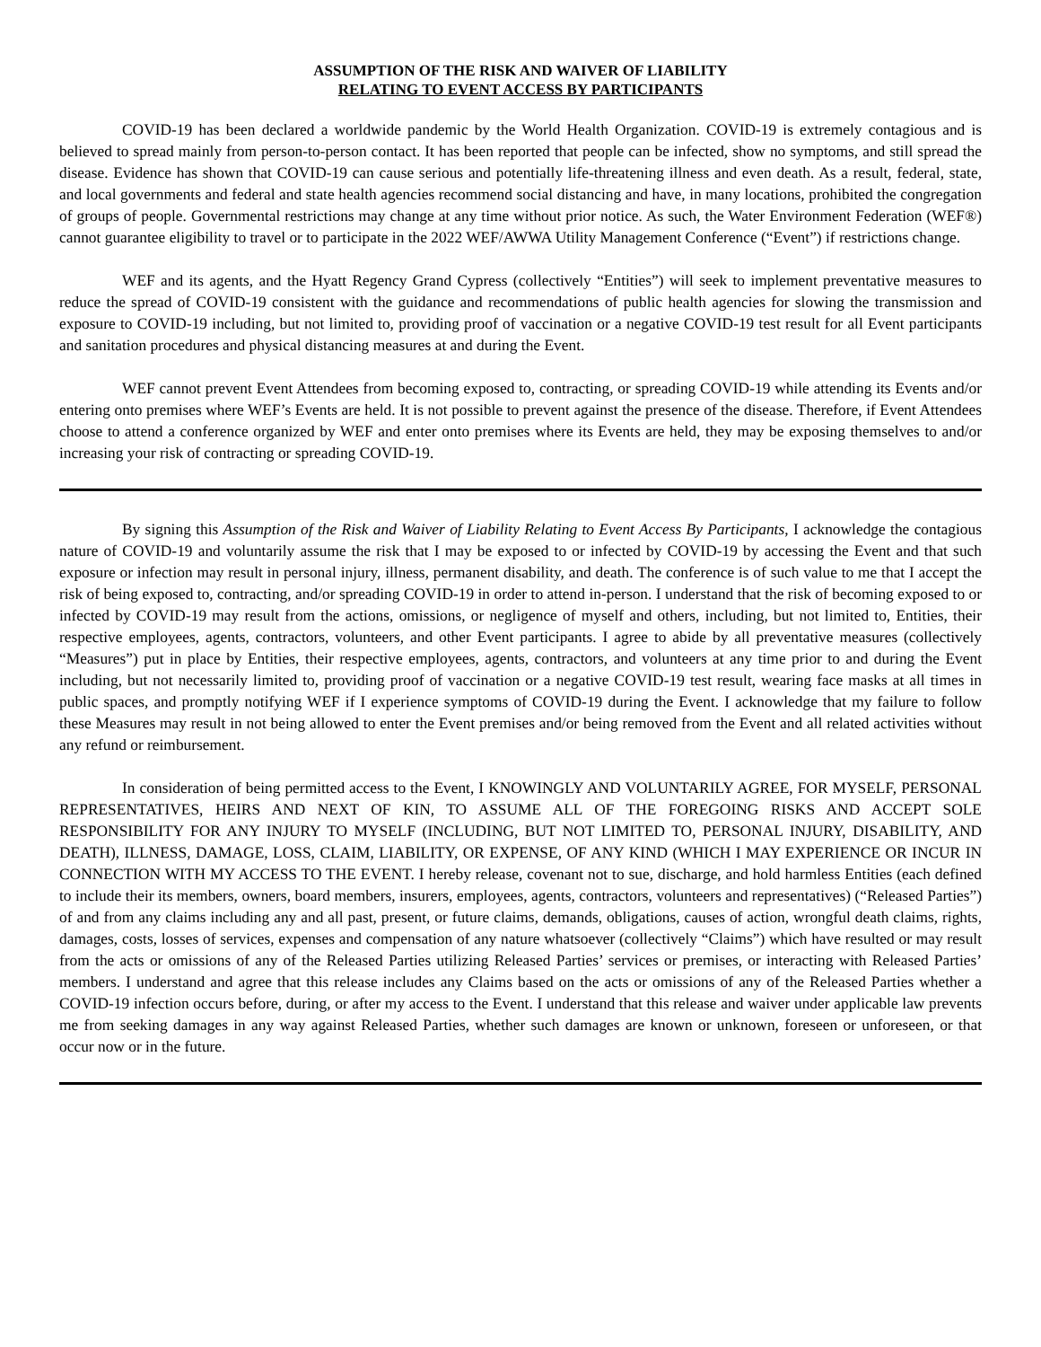ASSUMPTION OF THE RISK AND WAIVER OF LIABILITY
RELATING TO EVENT ACCESS BY PARTICIPANTS
COVID-19 has been declared a worldwide pandemic by the World Health Organization. COVID-19 is extremely contagious and is believed to spread mainly from person-to-person contact. It has been reported that people can be infected, show no symptoms, and still spread the disease. Evidence has shown that COVID-19 can cause serious and potentially life-threatening illness and even death. As a result, federal, state, and local governments and federal and state health agencies recommend social distancing and have, in many locations, prohibited the congregation of groups of people. Governmental restrictions may change at any time without prior notice. As such, the Water Environment Federation (WEF®) cannot guarantee eligibility to travel or to participate in the 2022 WEF/AWWA Utility Management Conference (“Event”) if restrictions change.
WEF and its agents, and the Hyatt Regency Grand Cypress (collectively “Entities”) will seek to implement preventative measures to reduce the spread of COVID-19 consistent with the guidance and recommendations of public health agencies for slowing the transmission and exposure to COVID-19 including, but not limited to, providing proof of vaccination or a negative COVID-19 test result for all Event participants and sanitation procedures and physical distancing measures at and during the Event.
WEF cannot prevent Event Attendees from becoming exposed to, contracting, or spreading COVID-19 while attending its Events and/or entering onto premises where WEF’s Events are held. It is not possible to prevent against the presence of the disease. Therefore, if Event Attendees choose to attend a conference organized by WEF and enter onto premises where its Events are held, they may be exposing themselves to and/or increasing your risk of contracting or spreading COVID-19.
By signing this Assumption of the Risk and Waiver of Liability Relating to Event Access By Participants, I acknowledge the contagious nature of COVID-19 and voluntarily assume the risk that I may be exposed to or infected by COVID-19 by accessing the Event and that such exposure or infection may result in personal injury, illness, permanent disability, and death. The conference is of such value to me that I accept the risk of being exposed to, contracting, and/or spreading COVID-19 in order to attend in-person. I understand that the risk of becoming exposed to or infected by COVID-19 may result from the actions, omissions, or negligence of myself and others, including, but not limited to, Entities, their respective employees, agents, contractors, volunteers, and other Event participants. I agree to abide by all preventative measures (collectively “Measures”) put in place by Entities, their respective employees, agents, contractors, and volunteers at any time prior to and during the Event including, but not necessarily limited to, providing proof of vaccination or a negative COVID-19 test result, wearing face masks at all times in public spaces, and promptly notifying WEF if I experience symptoms of COVID-19 during the Event. I acknowledge that my failure to follow these Measures may result in not being allowed to enter the Event premises and/or being removed from the Event and all related activities without any refund or reimbursement.
In consideration of being permitted access to the Event, I KNOWINGLY AND VOLUNTARILY AGREE, FOR MYSELF, PERSONAL REPRESENTATIVES, HEIRS AND NEXT OF KIN, TO ASSUME ALL OF THE FOREGOING RISKS AND ACCEPT SOLE RESPONSIBILITY FOR ANY INJURY TO MYSELF (INCLUDING, BUT NOT LIMITED TO, PERSONAL INJURY, DISABILITY, AND DEATH), ILLNESS, DAMAGE, LOSS, CLAIM, LIABILITY, OR EXPENSE, OF ANY KIND (WHICH I MAY EXPERIENCE OR INCUR IN CONNECTION WITH MY ACCESS TO THE EVENT. I hereby release, covenant not to sue, discharge, and hold harmless Entities (each defined to include their its members, owners, board members, insurers, employees, agents, contractors, volunteers and representatives) (“Released Parties”) of and from any claims including any and all past, present, or future claims, demands, obligations, causes of action, wrongful death claims, rights, damages, costs, losses of services, expenses and compensation of any nature whatsoever (collectively “Claims”) which have resulted or may result from the acts or omissions of any of the Released Parties utilizing Released Parties’ services or premises, or interacting with Released Parties’ members. I understand and agree that this release includes any Claims based on the acts or omissions of any of the Released Parties whether a COVID-19 infection occurs before, during, or after my access to the Event. I understand that this release and waiver under applicable law prevents me from seeking damages in any way against Released Parties, whether such damages are known or unknown, foreseen or unforeseen, or that occur now or in the future.